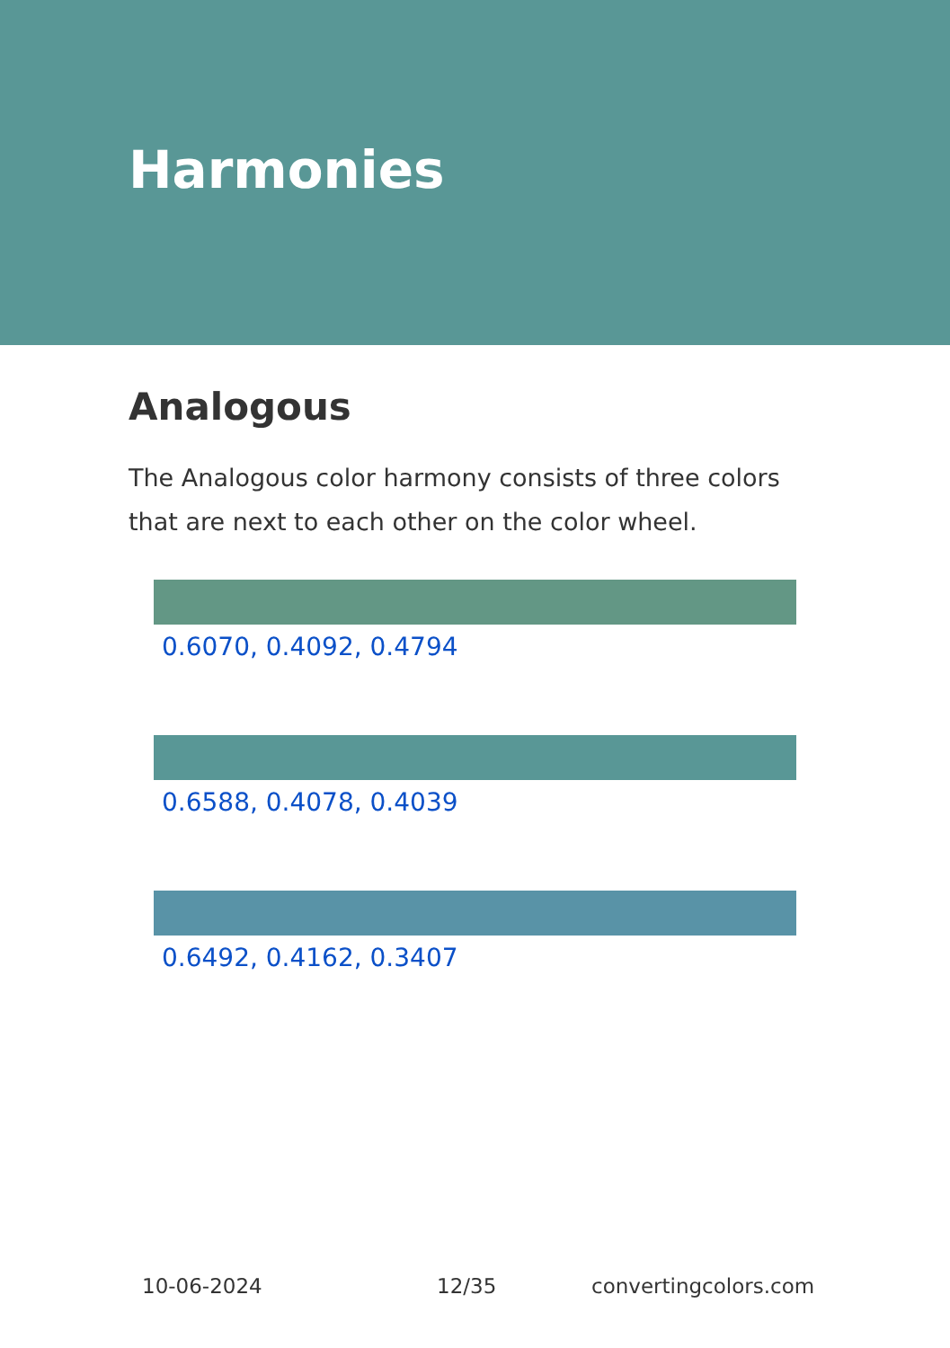Harmonies
Analogous
The Analogous color harmony consists of three colors that are next to each other on the color wheel.
0.6070, 0.4092, 0.4794
0.6588, 0.4078, 0.4039
0.6492, 0.4162, 0.3407
10-06-2024 12/35 convertingcolors.com